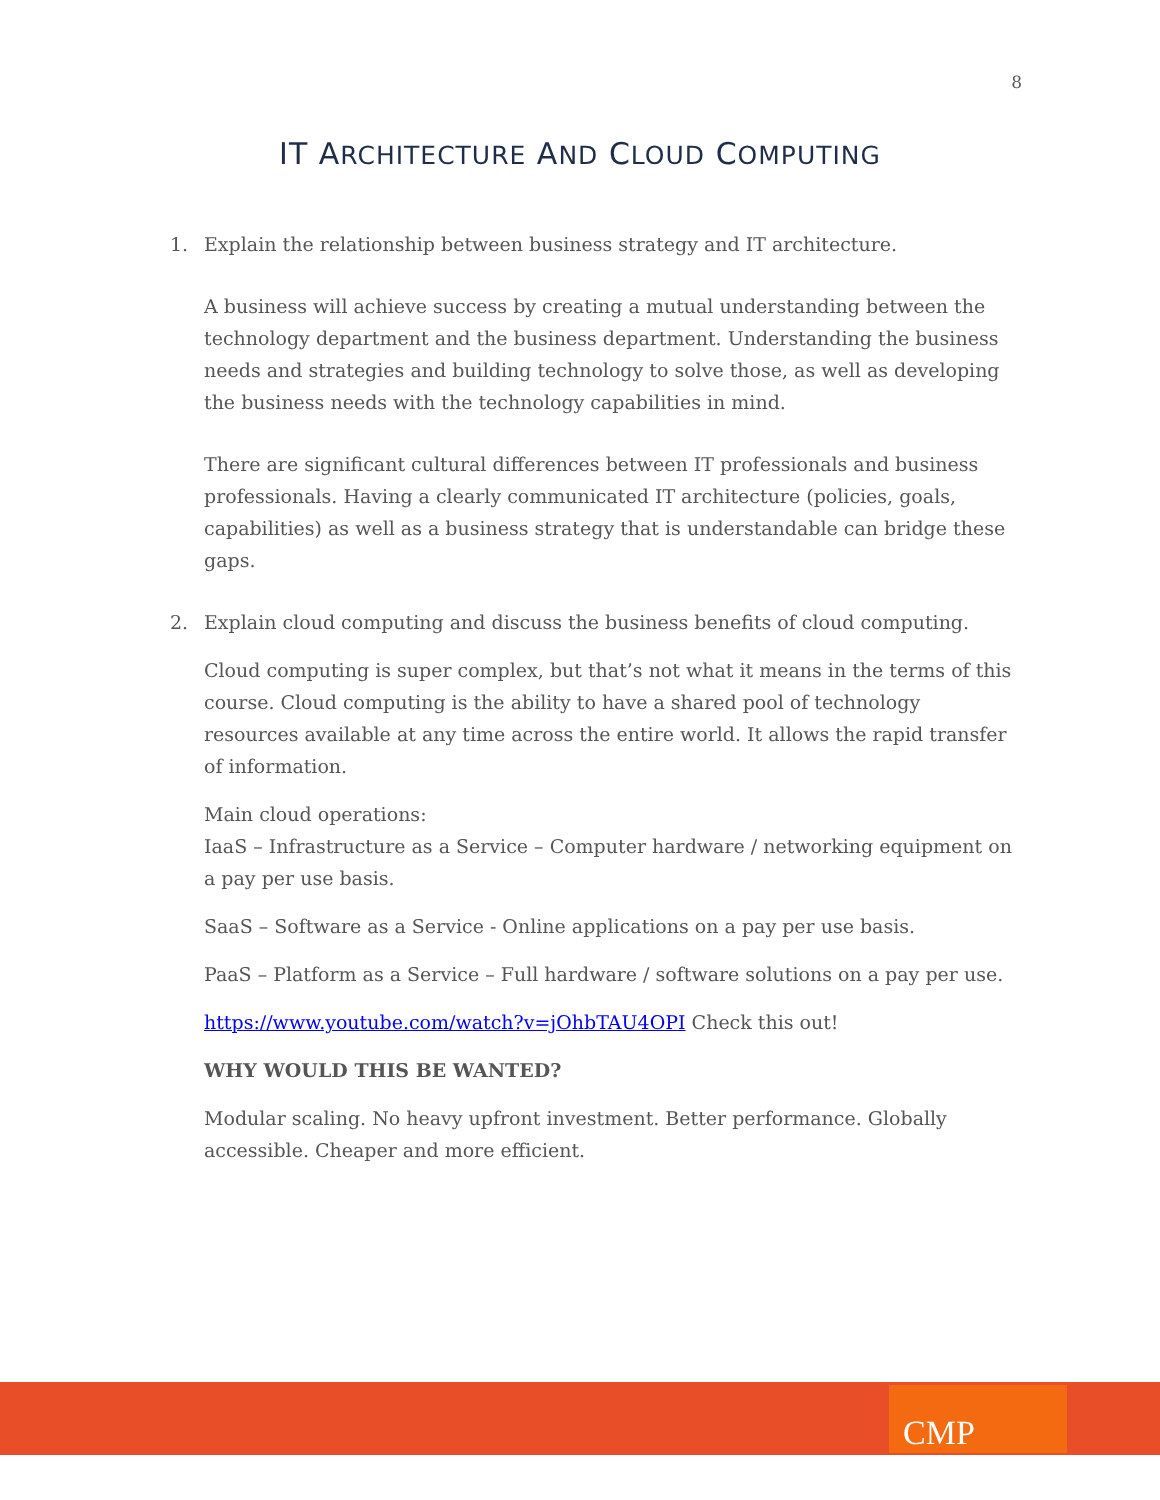8
IT ARCHITECTURE AND CLOUD COMPUTING
1. Explain the relationship between business strategy and IT architecture.
A business will achieve success by creating a mutual understanding between the technology department and the business department. Understanding the business needs and strategies and building technology to solve those, as well as developing the business needs with the technology capabilities in mind.
There are significant cultural differences between IT professionals and business professionals. Having a clearly communicated IT architecture (policies, goals, capabilities) as well as a business strategy that is understandable can bridge these gaps.
2. Explain cloud computing and discuss the business benefits of cloud computing.
Cloud computing is super complex, but that’s not what it means in the terms of this course. Cloud computing is the ability to have a shared pool of technology resources available at any time across the entire world. It allows the rapid transfer of information.
Main cloud operations:
IaaS – Infrastructure as a Service – Computer hardware / networking equipment on a pay per use basis.
SaaS – Software as a Service - Online applications on a pay per use basis.
PaaS – Platform as a Service – Full hardware / software solutions on a pay per use.
https://www.youtube.com/watch?v=jOhbTAU4OPI Check this out!
WHY WOULD THIS BE WANTED?
Modular scaling. No heavy upfront investment. Better performance. Globally accessible. Cheaper and more efficient.
CMP